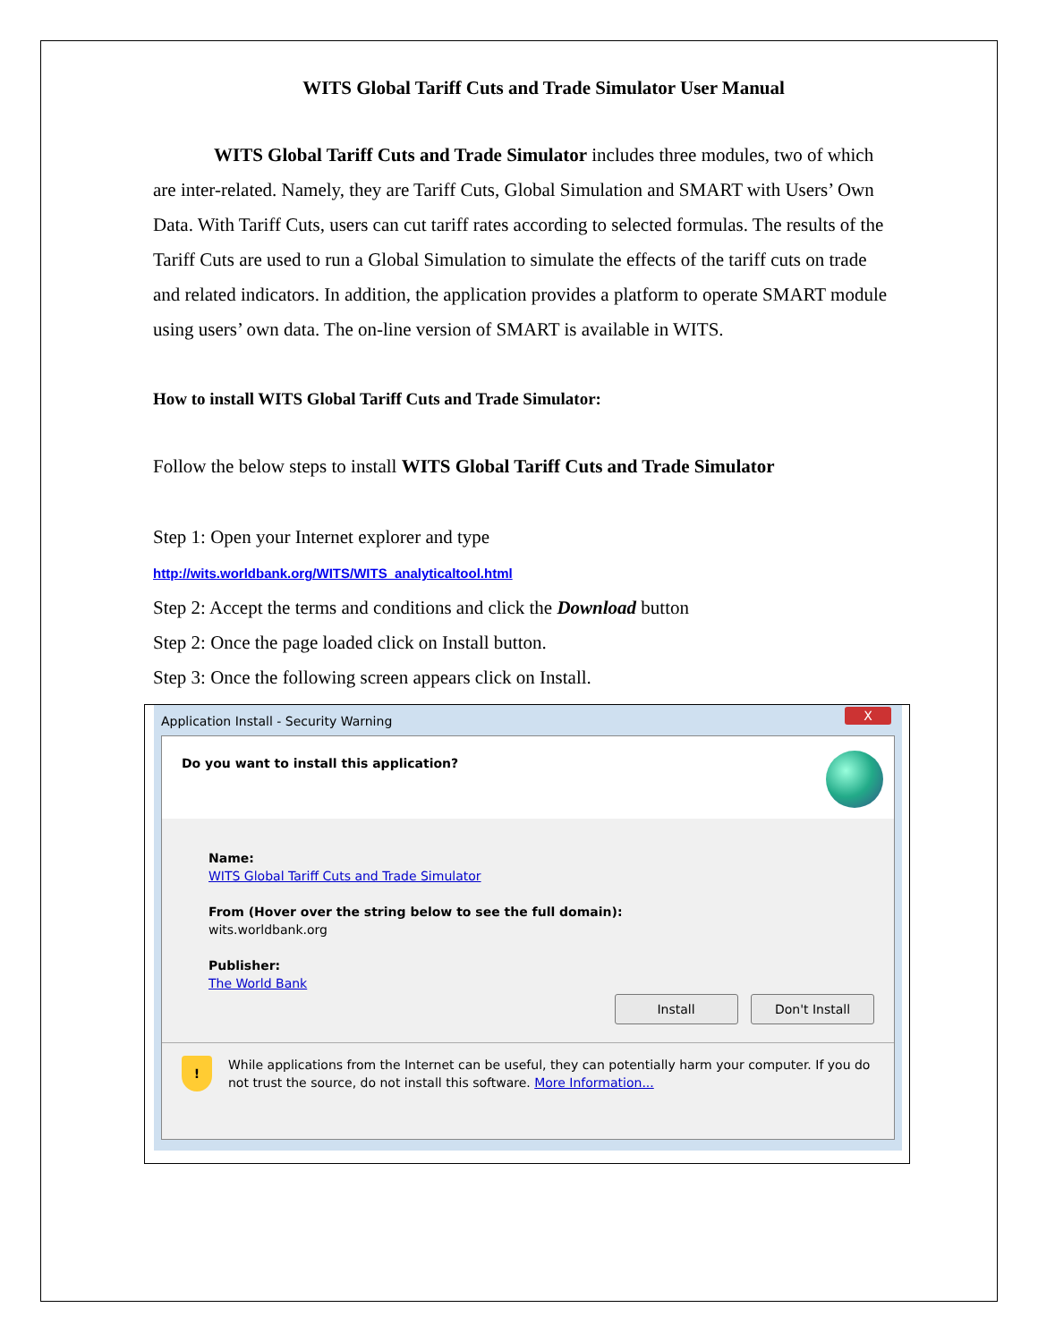WITS Global Tariff Cuts and Trade Simulator User Manual
WITS Global Tariff Cuts and Trade Simulator includes three modules, two of which are inter-related. Namely, they are Tariff Cuts, Global Simulation and SMART with Users’ Own Data. With Tariff Cuts, users can cut tariff rates according to selected formulas. The results of the Tariff Cuts are used to run a Global Simulation to simulate the effects of the tariff cuts on trade and related indicators. In addition, the application provides a platform to operate SMART module using users’ own data. The on-line version of SMART is available in WITS.
How to install WITS Global Tariff Cuts and Trade Simulator:
Follow the below steps to install WITS Global Tariff Cuts and Trade Simulator
Step 1: Open your Internet explorer and type
http://wits.worldbank.org/WITS/WITS_analyticaltool.html
Step 2: Accept the terms and conditions and click the Download button
Step 2: Once the page loaded click on Install button.
Step 3: Once the following screen appears click on Install.
Application Install - Security Warning X
Do you want to install this application?
Name:
WITS Global Tariff Cuts and Trade Simulator
From (Hover over the string below to see the full domain):
wits.worldbank.org
Publisher:
The World Bank
Install Don't Install
! While applications from the Internet can be useful, they can potentially harm your computer. If you do not trust the source, do not install this software. More Information...